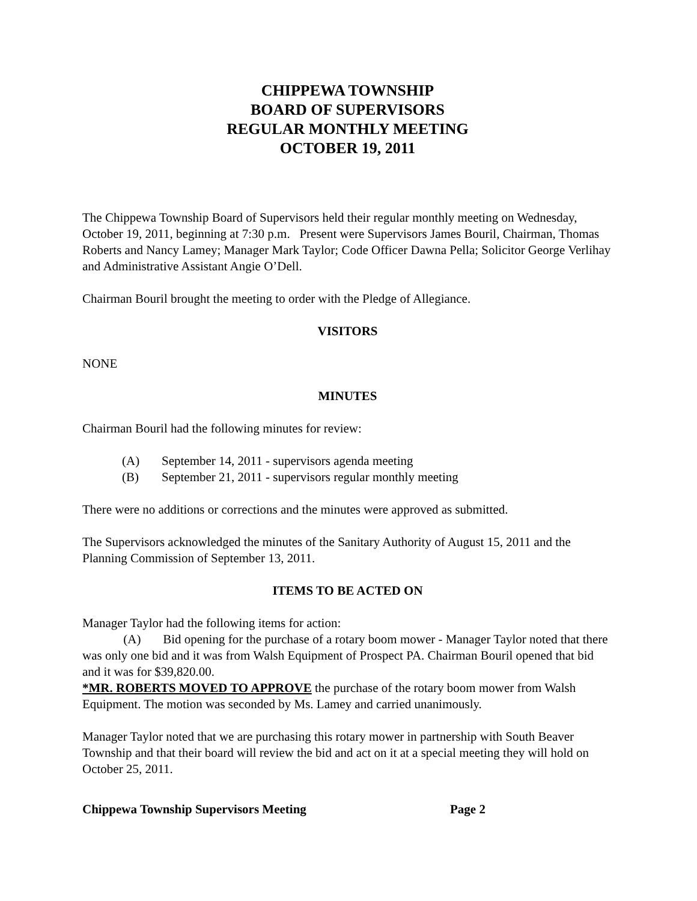CHIPPEWA TOWNSHIP
BOARD OF SUPERVISORS
REGULAR MONTHLY MEETING
OCTOBER 19, 2011
The Chippewa Township Board of Supervisors held their regular monthly meeting on Wednesday, October 19, 2011, beginning at 7:30 p.m. Present were Supervisors James Bouril, Chairman, Thomas Roberts and Nancy Lamey; Manager Mark Taylor; Code Officer Dawna Pella; Solicitor George Verlihay and Administrative Assistant Angie O’Dell.
Chairman Bouril brought the meeting to order with the Pledge of Allegiance.
VISITORS
NONE
MINUTES
Chairman Bouril had the following minutes for review:
(A) September 14, 2011 - supervisors agenda meeting
(B) September 21, 2011 - supervisors regular monthly meeting
There were no additions or corrections and the minutes were approved as submitted.
The Supervisors acknowledged the minutes of the Sanitary Authority of August 15, 2011 and the Planning Commission of September 13, 2011.
ITEMS TO BE ACTED ON
Manager Taylor had the following items for action:
(A) Bid opening for the purchase of a rotary boom mower - Manager Taylor noted that there was only one bid and it was from Walsh Equipment of Prospect PA. Chairman Bouril opened that bid and it was for $39,820.00.
*MR. ROBERTS MOVED TO APPROVE the purchase of the rotary boom mower from Walsh Equipment. The motion was seconded by Ms. Lamey and carried unanimously.
Manager Taylor noted that we are purchasing this rotary mower in partnership with South Beaver Township and that their board will review the bid and act on it at a special meeting they will hold on October 25, 2011.
Chippewa Township Supervisors Meeting Page 2